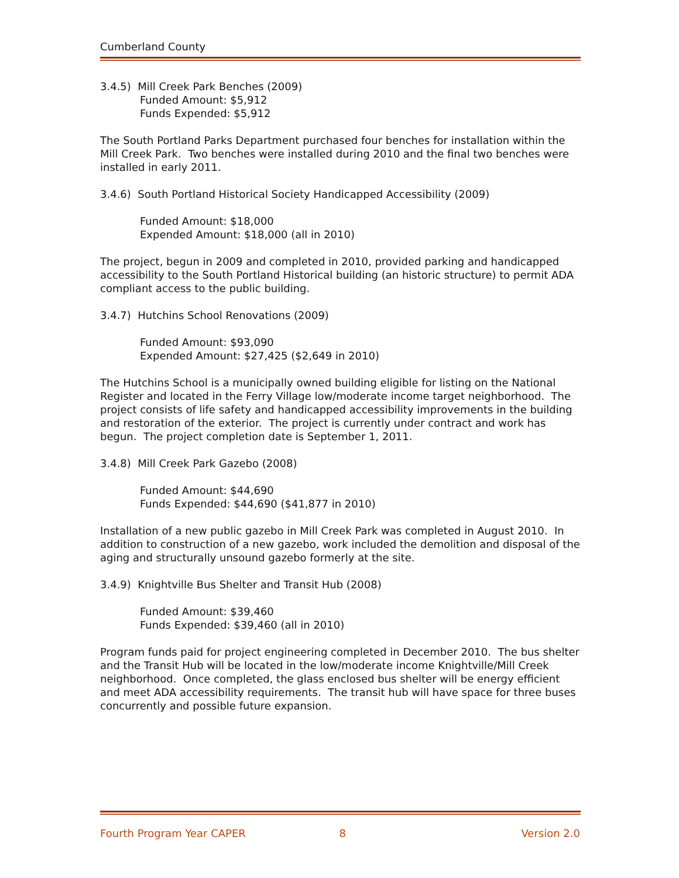Cumberland County
3.4.5) Mill Creek Park Benches (2009)
Funded Amount: $5,912
Funds Expended: $5,912
The South Portland Parks Department purchased four benches for installation within the Mill Creek Park. Two benches were installed during 2010 and the final two benches were installed in early 2011.
3.4.6) South Portland Historical Society Handicapped Accessibility (2009)
Funded Amount: $18,000
Expended Amount: $18,000 (all in 2010)
The project, begun in 2009 and completed in 2010, provided parking and handicapped accessibility to the South Portland Historical building (an historic structure) to permit ADA compliant access to the public building.
3.4.7) Hutchins School Renovations (2009)
Funded Amount: $93,090
Expended Amount: $27,425 ($2,649 in 2010)
The Hutchins School is a municipally owned building eligible for listing on the National Register and located in the Ferry Village low/moderate income target neighborhood. The project consists of life safety and handicapped accessibility improvements in the building and restoration of the exterior. The project is currently under contract and work has begun. The project completion date is September 1, 2011.
3.4.8) Mill Creek Park Gazebo (2008)
Funded Amount: $44,690
Funds Expended: $44,690 ($41,877 in 2010)
Installation of a new public gazebo in Mill Creek Park was completed in August 2010. In addition to construction of a new gazebo, work included the demolition and disposal of the aging and structurally unsound gazebo formerly at the site.
3.4.9) Knightville Bus Shelter and Transit Hub (2008)
Funded Amount: $39,460
Funds Expended: $39,460 (all in 2010)
Program funds paid for project engineering completed in December 2010. The bus shelter and the Transit Hub will be located in the low/moderate income Knightville/Mill Creek neighborhood. Once completed, the glass enclosed bus shelter will be energy efficient and meet ADA accessibility requirements. The transit hub will have space for three buses concurrently and possible future expansion.
Fourth Program Year CAPER 8 Version 2.0